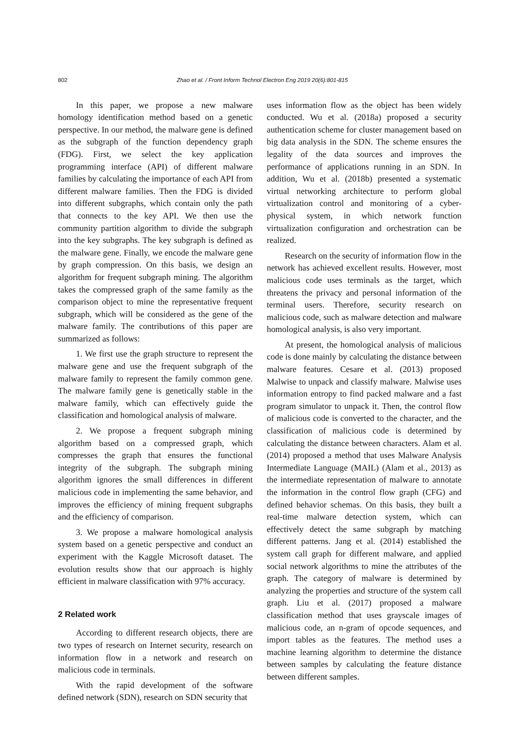802 Zhao et al. / Front Inform Technol Electron Eng 2019 20(6):801-815
In this paper, we propose a new malware homology identification method based on a genetic perspective. In our method, the malware gene is defined as the subgraph of the function dependency graph (FDG). First, we select the key application programming interface (API) of different malware families by calculating the importance of each API from different malware families. Then the FDG is divided into different subgraphs, which contain only the path that connects to the key API. We then use the community partition algorithm to divide the subgraph into the key subgraphs. The key subgraph is defined as the malware gene. Finally, we encode the malware gene by graph compression. On this basis, we design an algorithm for frequent subgraph mining. The algorithm takes the compressed graph of the same family as the comparison object to mine the representative frequent subgraph, which will be considered as the gene of the malware family. The contributions of this paper are summarized as follows:
1. We first use the graph structure to represent the malware gene and use the frequent subgraph of the malware family to represent the family common gene. The malware family gene is genetically stable in the malware family, which can effectively guide the classification and homological analysis of malware.
2. We propose a frequent subgraph mining algorithm based on a compressed graph, which compresses the graph that ensures the functional integrity of the subgraph. The subgraph mining algorithm ignores the small differences in different malicious code in implementing the same behavior, and improves the efficiency of mining frequent subgraphs and the efficiency of comparison.
3. We propose a malware homological analysis system based on a genetic perspective and conduct an experiment with the Kaggle Microsoft dataset. The evolution results show that our approach is highly efficient in malware classification with 97% accuracy.
2 Related work
According to different research objects, there are two types of research on Internet security, research on information flow in a network and research on malicious code in terminals.
With the rapid development of the software defined network (SDN), research on SDN security that
uses information flow as the object has been widely conducted. Wu et al. (2018a) proposed a security authentication scheme for cluster management based on big data analysis in the SDN. The scheme ensures the legality of the data sources and improves the performance of applications running in an SDN. In addition, Wu et al. (2018b) presented a systematic virtual networking architecture to perform global virtualization control and monitoring of a cyber-physical system, in which network function virtualization configuration and orchestration can be realized.
Research on the security of information flow in the network has achieved excellent results. However, most malicious code uses terminals as the target, which threatens the privacy and personal information of the terminal users. Therefore, security research on malicious code, such as malware detection and malware homological analysis, is also very important.
At present, the homological analysis of malicious code is done mainly by calculating the distance between malware features. Cesare et al. (2013) proposed Malwise to unpack and classify malware. Malwise uses information entropy to find packed malware and a fast program simulator to unpack it. Then, the control flow of malicious code is converted to the character, and the classification of malicious code is determined by calculating the distance between characters. Alam et al. (2014) proposed a method that uses Malware Analysis Intermediate Language (MAIL) (Alam et al., 2013) as the intermediate representation of malware to annotate the information in the control flow graph (CFG) and defined behavior schemas. On this basis, they built a real-time malware detection system, which can effectively detect the same subgraph by matching different patterns. Jang et al. (2014) established the system call graph for different malware, and applied social network algorithms to mine the attributes of the graph. The category of malware is determined by analyzing the properties and structure of the system call graph. Liu et al. (2017) proposed a malware classification method that uses grayscale images of malicious code, an n-gram of opcode sequences, and import tables as the features. The method uses a machine learning algorithm to determine the distance between samples by calculating the feature distance between different samples.